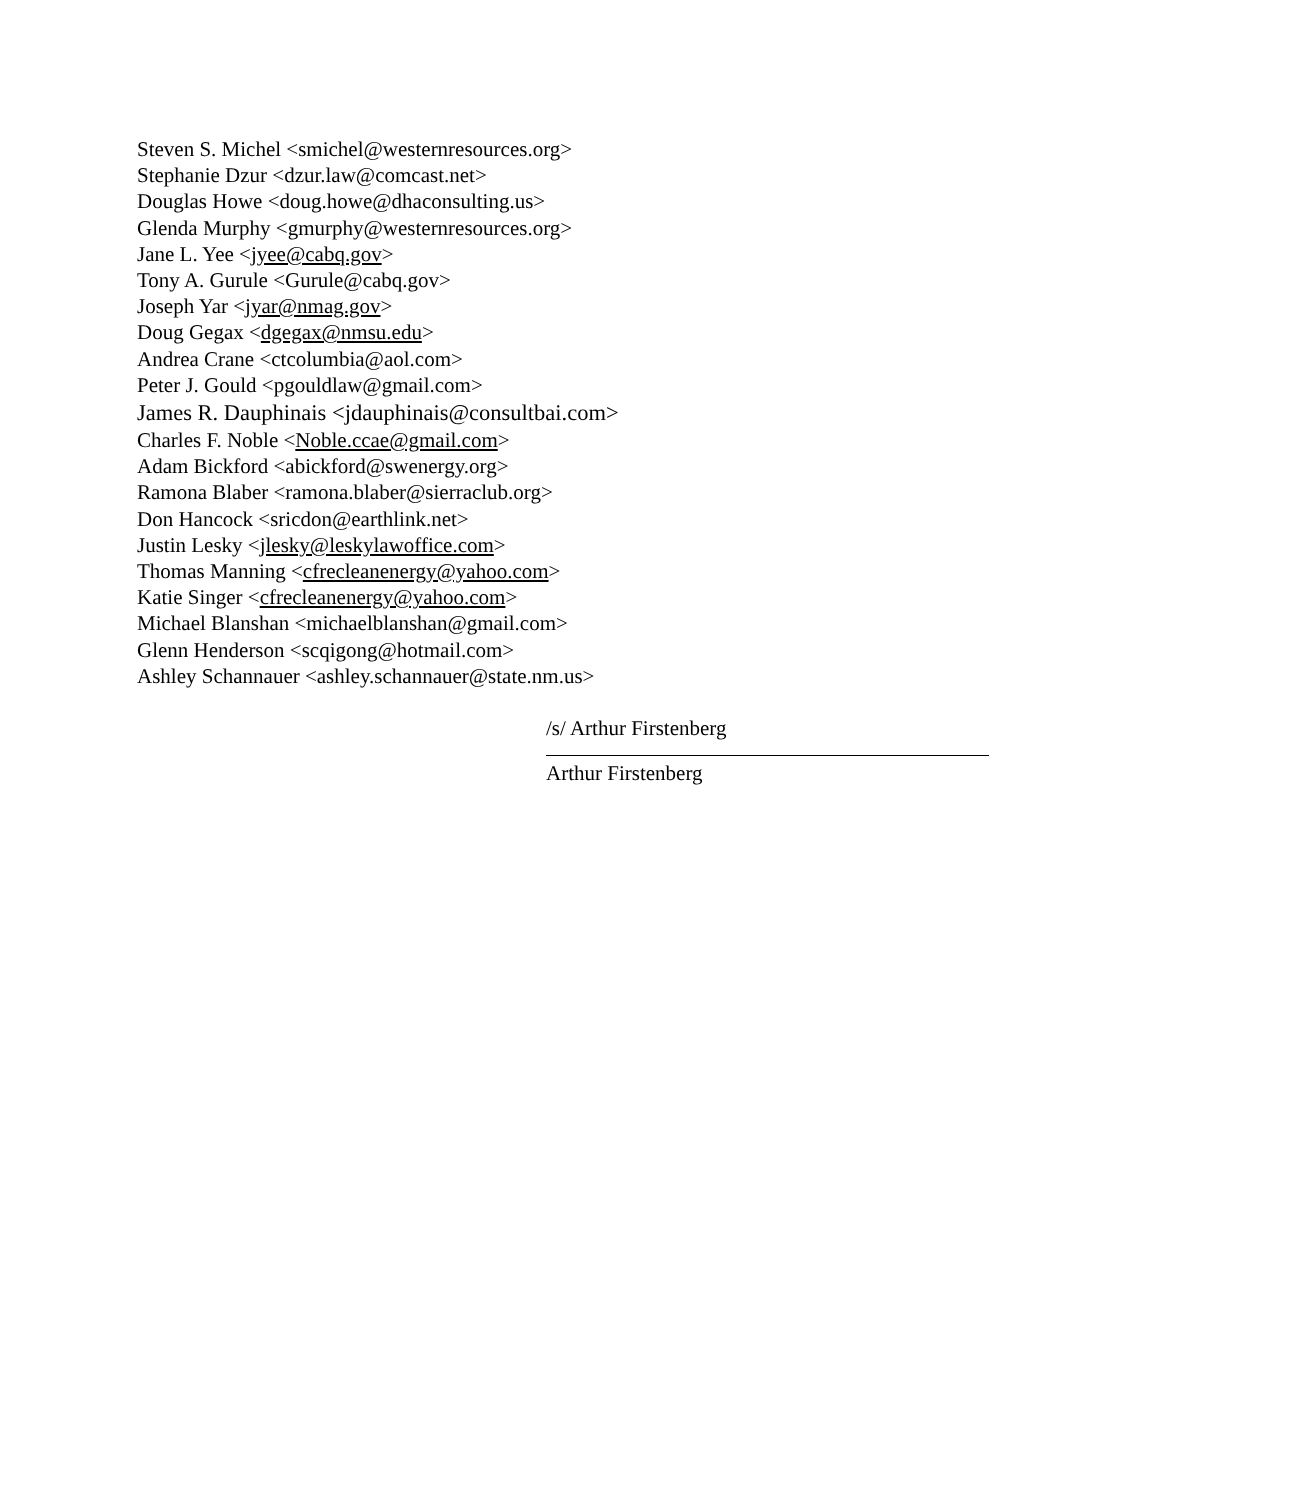Steven S. Michel <smichel@westernresources.org>
Stephanie Dzur <dzur.law@comcast.net>
Douglas Howe <doug.howe@dhaconsulting.us>
Glenda Murphy <gmurphy@westernresources.org>
Jane L. Yee <jyee@cabq.gov>
Tony A. Gurule <Gurule@cabq.gov>
Joseph Yar <jyar@nmag.gov>
Doug Gegax <dgegax@nmsu.edu>
Andrea Crane <ctcolumbia@aol.com>
Peter J. Gould <pgouldlaw@gmail.com>
James R. Dauphinais <jdauphinais@consultbai.com>
Charles F. Noble <Noble.ccae@gmail.com>
Adam Bickford <abickford@swenergy.org>
Ramona Blaber <ramona.blaber@sierraclub.org>
Don Hancock <sricdon@earthlink.net>
Justin Lesky <jlesky@leskylawoffice.com>
Thomas Manning <cfrecleanenergy@yahoo.com>
Katie Singer <cfrecleanenergy@yahoo.com>
Michael Blanshan <michaelblanshan@gmail.com>
Glenn Henderson <scqigong@hotmail.com>
Ashley Schannauer <ashley.schannauer@state.nm.us>
/s/ Arthur Firstenberg
Arthur Firstenberg